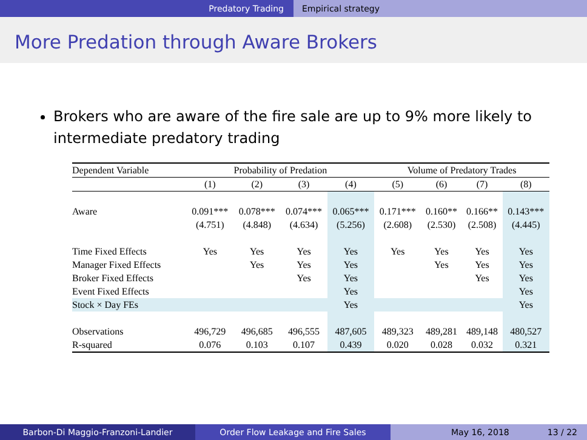Predatory Trading Empirical strategy
More Predation through Aware Brokers
Brokers who are aware of the fire sale are up to 9% more likely to intermediate predatory trading
| Dependent Variable | Probability of Predation | | | | Volume of Predatory Trades | | | |
| --- | --- | --- | --- | --- | --- | --- | --- | --- |
| | (1) | (2) | (3) | (4) | (5) | (6) | (7) | (8) |
| Aware | 0.091*** | 0.078*** | 0.074*** | 0.065*** | 0.171*** | 0.160** | 0.166** | 0.143*** |
| | (4.751) | (4.848) | (4.634) | (5.256) | (2.608) | (2.530) | (2.508) | (4.445) |
| Time Fixed Effects | Yes | Yes | Yes | Yes | Yes | Yes | Yes | Yes |
| Manager Fixed Effects | | Yes | Yes | Yes | | Yes | Yes | Yes |
| Broker Fixed Effects | | | Yes | Yes | | | Yes | Yes |
| Event Fixed Effects | | | | Yes | | | | Yes |
| Stock × Day FEs | | | | Yes | | | | Yes |
| Observations | 496,729 | 496,685 | 496,555 | 487,605 | 489,323 | 489,281 | 489,148 | 480,527 |
| R-squared | 0.076 | 0.103 | 0.107 | 0.439 | 0.020 | 0.028 | 0.032 | 0.321 |
Barbon-Di Maggio-Franzoni-Landier Order Flow Leakage and Fire Sales May 16, 2018 13 / 22